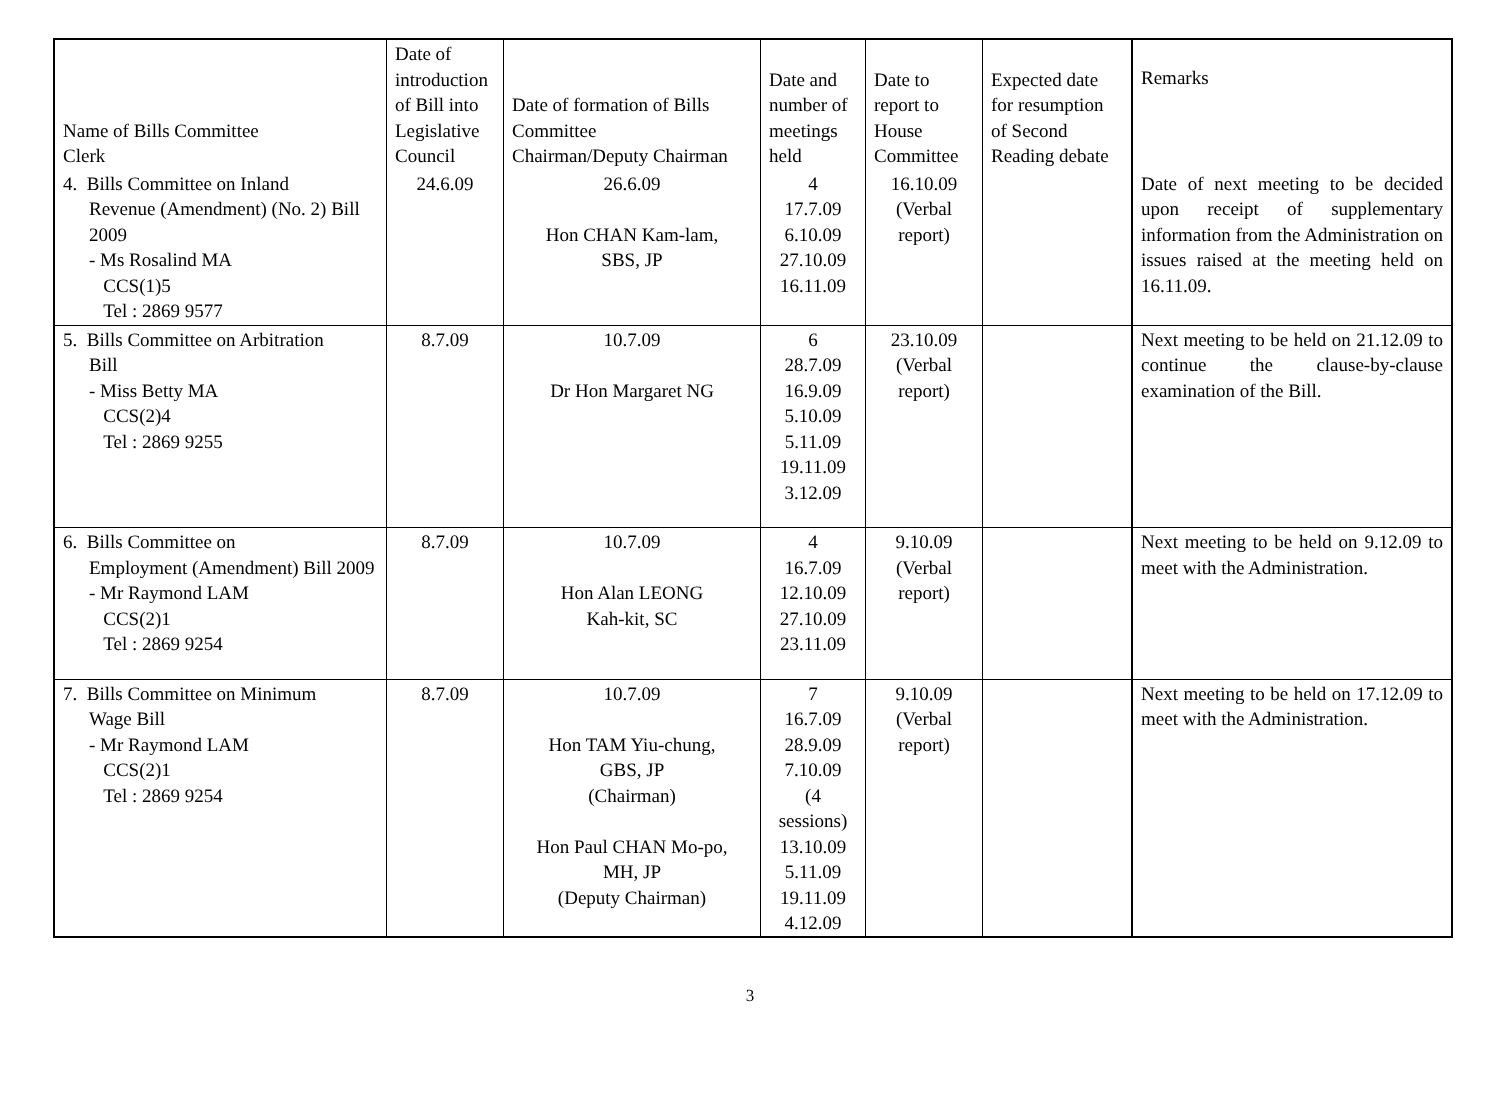| Name of Bills Committee Clerk | Date of introduction of Bill into Legislative Council | Date of formation of Bills Committee Chairman/Deputy Chairman | Date and number of meetings held | Date to report to House Committee | Expected date for resumption of Second Reading debate | Remarks |
| --- | --- | --- | --- | --- | --- | --- |
| 4. Bills Committee on Inland Revenue (Amendment) (No. 2) Bill 2009 - Ms Rosalind MA CCS(1)5 Tel : 2869 9577 | 24.6.09 | 26.6.09 Hon CHAN Kam-lam, SBS, JP | 4 17.7.09 6.10.09 27.10.09 16.11.09 | 16.10.09 (Verbal report) | | Date of next meeting to be decided upon receipt of supplementary information from the Administration on issues raised at the meeting held on 16.11.09. |
| 5. Bills Committee on Arbitration Bill - Miss Betty MA CCS(2)4 Tel : 2869 9255 | 8.7.09 | 10.7.09 Dr Hon Margaret NG | 6 28.7.09 16.9.09 5.10.09 5.11.09 19.11.09 3.12.09 | 23.10.09 (Verbal report) | | Next meeting to be held on 21.12.09 to continue the clause-by-clause examination of the Bill. |
| 6. Bills Committee on Employment (Amendment) Bill 2009 - Mr Raymond LAM CCS(2)1 Tel : 2869 9254 | 8.7.09 | 10.7.09 Hon Alan LEONG Kah-kit, SC | 4 16.7.09 12.10.09 27.10.09 23.11.09 | 9.10.09 (Verbal report) | | Next meeting to be held on 9.12.09 to meet with the Administration. |
| 7. Bills Committee on Minimum Wage Bill - Mr Raymond LAM CCS(2)1 Tel : 2869 9254 | 8.7.09 | 10.7.09 Hon TAM Yiu-chung, GBS, JP (Chairman) Hon Paul CHAN Mo-po, MH, JP (Deputy Chairman) | 7 16.7.09 28.9.09 7.10.09 (4 sessions) 13.10.09 5.11.09 19.11.09 4.12.09 | 9.10.09 (Verbal report) | | Next meeting to be held on 17.12.09 to meet with the Administration. |
3